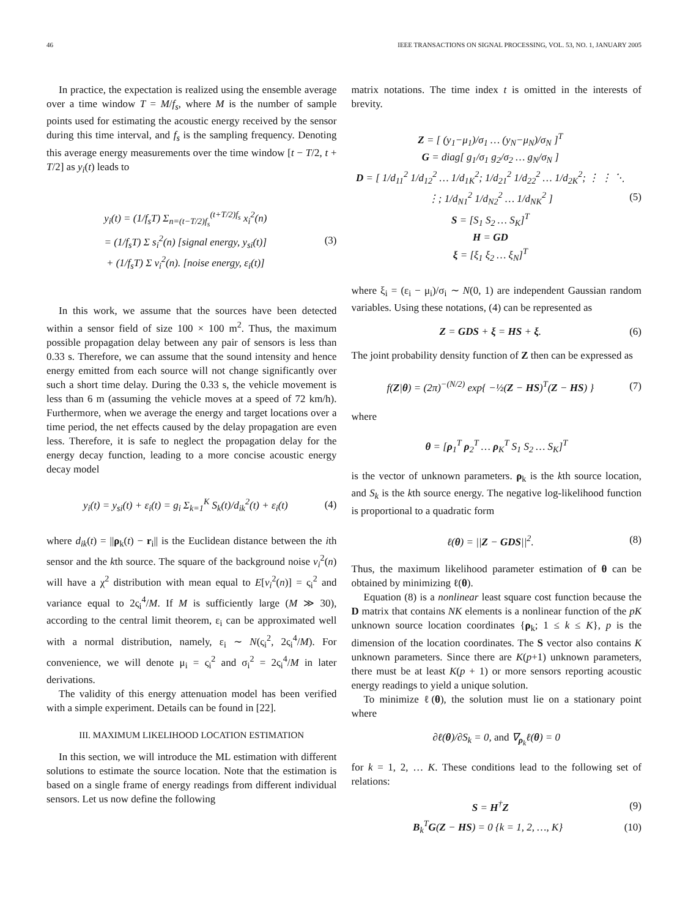46 IEEE TRANSACTIONS ON SIGNAL PROCESSING, VOL. 53, NO. 1, JANUARY 2005
In practice, the expectation is realized using the ensemble average over a time window T = M/f<sub>s</sub>, where M is the number of sample points used for estimating the acoustic energy received by the sensor during this time interval, and f<sub>s</sub> is the sampling frequency. Denoting this average energy measurements over the time window [t − T/2, t + T/2] as y<sub>i</sub>(t) leads to
y<sub>i</sub>(t) = (1/f<sub>s</sub>T) Σ<sub>n=(t−T/2)f<sub>s</sub></sub><sup>(t+T/2)f<sub>s</sub></sup> x<sub>i</sub><sup>2</sup>(n)
= (1/f<sub>s</sub>T) Σ s<sub>i</sub><sup>2</sup>(n) [signal energy, y<sub>si</sub>(t)]
+ (1/f<sub>s</sub>T) Σ ν<sub>i</sub><sup>2</sup>(n). [noise energy, ε<sub>i</sub>(t)] (3)
In this work, we assume that the sources have been detected within a sensor field of size 100 × 100 m<sup>2</sup>. Thus, the maximum possible propagation delay between any pair of sensors is less than 0.33 s. Therefore, we can assume that the sound intensity and hence energy emitted from each source will not change significantly over such a short time delay. During the 0.33 s, the vehicle movement is less than 6 m (assuming the vehicle moves at a speed of 72 km/h). Furthermore, when we average the energy and target locations over a time period, the net effects caused by the delay propagation are even less. Therefore, it is safe to neglect the propagation delay for the energy decay function, leading to a more concise acoustic energy decay model
y<sub>i</sub>(t) = y<sub>si</sub>(t) + ε<sub>i</sub>(t) = g<sub>i</sub> Σ<sub>k=1</sub><sup>K</sup> S<sub>k</sub>(t)/d<sub>ik</sub><sup>2</sup>(t) + ε<sub>i</sub>(t) (4)
where d<sub>ik</sub>(t) = ||ρ<sub>k</sub>(t) − r<sub>i</sub>|| is the Euclidean distance between the ith sensor and the kth source. The square of the background noise ν<sub>i</sub><sup>2</sup>(n) will have a χ<sup>2</sup> distribution with mean equal to E[ν<sub>i</sub><sup>2</sup>(n)] = ς<sub>i</sub><sup>2</sup> and variance equal to 2ς<sub>i</sub><sup>4</sup>/M. If M is sufficiently large (M ≫ 30), according to the central limit theorem, ε<sub>i</sub> can be approximated well with a normal distribution, namely, ε<sub>i</sub> ∼ N(ς<sub>i</sub><sup>2</sup>, 2ς<sub>i</sub><sup>4</sup>/M). For convenience, we will denote μ<sub>i</sub> = ς<sub>i</sub><sup>2</sup> and σ<sub>i</sub><sup>2</sup> = 2ς<sub>i</sub><sup>4</sup>/M in later derivations.
The validity of this energy attenuation model has been verified with a simple experiment. Details can be found in [22].
III. MAXIMUM LIKELIHOOD LOCATION ESTIMATION
In this section, we will introduce the ML estimation with different solutions to estimate the source location. Note that the estimation is based on a single frame of energy readings from different individual sensors. Let us now define the following
matrix notations. The time index t is omitted in the interests of brevity.
Z = [ (y<sub>1</sub>−μ<sub>1</sub>)/σ<sub>1</sub> … (y<sub>N</sub>−μ<sub>N</sub>)/σ<sub>N</sub> ]<sup>T</sup>
G = diag[ g<sub>1</sub>/σ<sub>1</sub> g<sub>2</sub>/σ<sub>2</sub> … g<sub>N</sub>/σ<sub>N</sub> ]
D = [ 1/d<sub>11</sub><sup>2</sup> 1/d<sub>12</sub><sup>2</sup> … 1/d<sub>1K</sub><sup>2</sup>; 1/d<sub>21</sub><sup>2</sup> 1/d<sub>22</sub><sup>2</sup> … 1/d<sub>2K</sub><sup>2</sup>; ⋮ ⋮ ⋱ ⋮; 1/d<sub>N1</sub><sup>2</sup> 1/d<sub>N2</sub><sup>2</sup> … 1/d<sub>NK</sub><sup>2</sup> ]
S = [S<sub>1</sub> S<sub>2</sub> … S<sub>K</sub>]<sup>T</sup>
H = GD
ξ = [ξ<sub>1</sub> ξ<sub>2</sub> … ξ<sub>N</sub>]<sup>T</sup> (5)
where ξ<sub>i</sub> = (ε<sub>i</sub> − μ<sub>i</sub>)/σ<sub>i</sub> ∼ N(0, 1) are independent Gaussian random variables. Using these notations, (4) can be represented as
Z = GDS + ξ = HS + ξ. (6)
The joint probability density function of Z then can be expressed as
f(Z|θ) = (2π)<sup>−(N/2)</sup> exp{ −½(Z − HS)<sup>T</sup>(Z − HS) } (7)
where
θ = [ρ<sub>1</sub><sup>T</sup> ρ<sub>2</sub><sup>T</sup> … ρ<sub>K</sub><sup>T</sup> S<sub>1</sub> S<sub>2</sub> … S<sub>K</sub>]<sup>T</sup>
is the vector of unknown parameters. ρ<sub>k</sub> is the kth source location, and S<sub>k</sub> is the kth source energy. The negative log-likelihood function is proportional to a quadratic form
ℓ(θ) = ||Z − GDS||<sup>2</sup>. (8)
Thus, the maximum likelihood parameter estimation of θ can be obtained by minimizing ℓ(θ).
Equation (8) is a nonlinear least square cost function because the D matrix that contains NK elements is a nonlinear function of the pK unknown source location coordinates {ρ<sub>k</sub>; 1 ≤ k ≤ K}, p is the dimension of the location coordinates. The S vector also contains K unknown parameters. Since there are K(p+1) unknown parameters, there must be at least K(p + 1) or more sensors reporting acoustic energy readings to yield a unique solution.
To minimize ℓ(θ), the solution must lie on a stationary point where
∂ℓ(θ)/∂S<sub>k</sub> = 0, and ∇<sub>ρ<sub>k</sub></sub>ℓ(θ) = 0
for k = 1, 2, … K. These conditions lead to the following set of relations:
S = H<sup>†</sup>Z (9)
B<sub>k</sub><sup>T</sup>G(Z − HS) = 0 {k = 1, 2, …, K} (10)